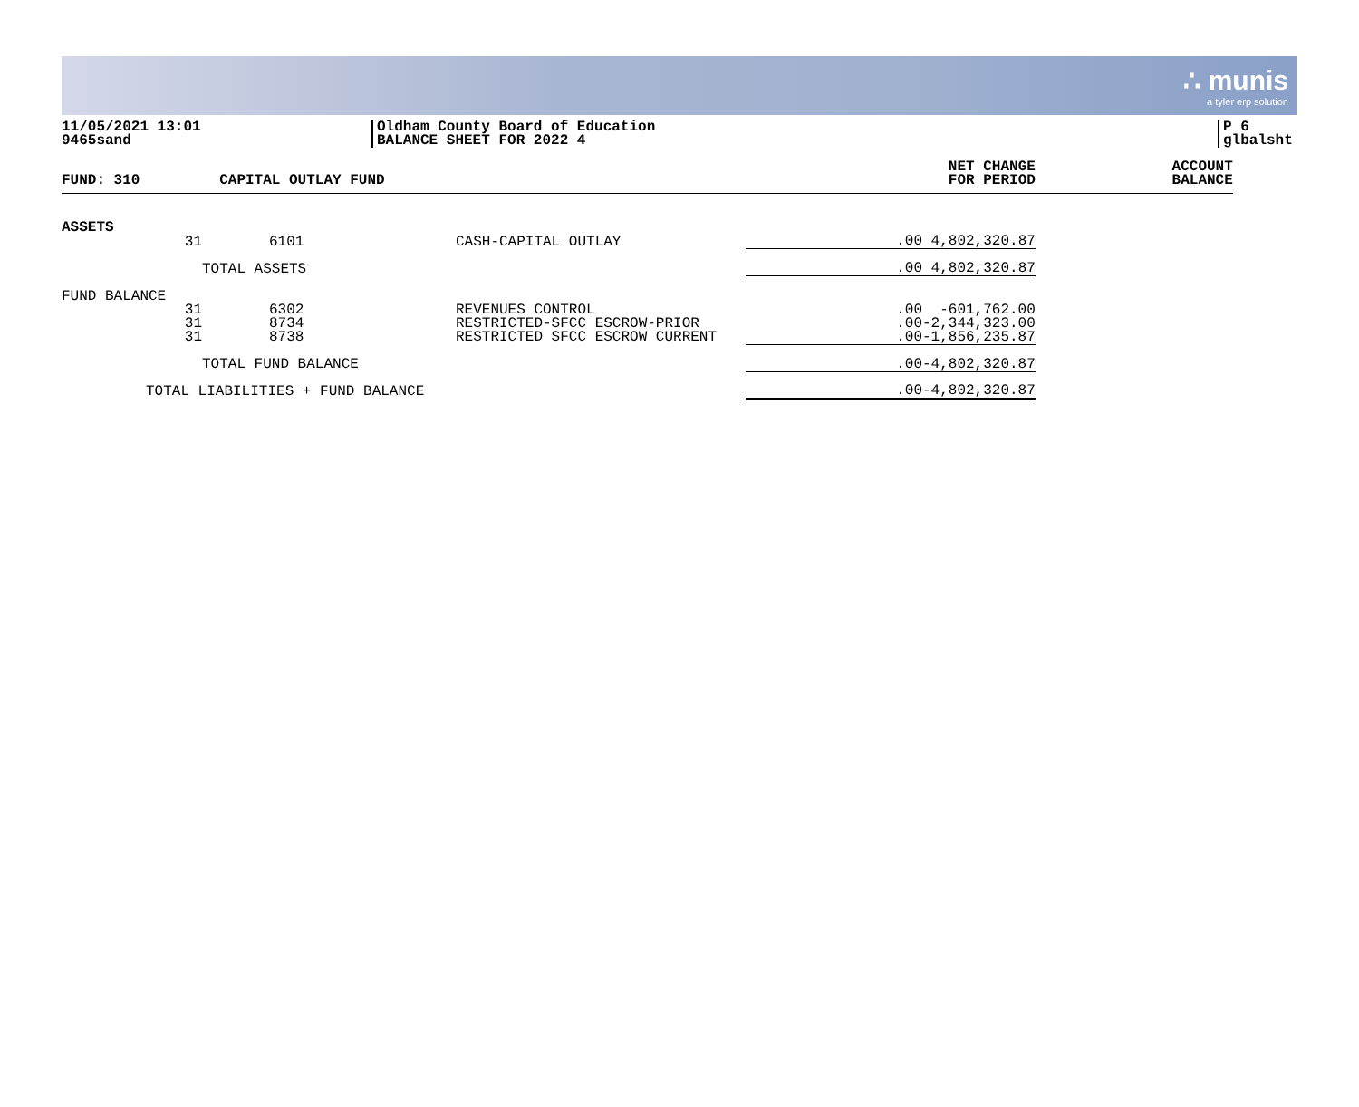∴ munis
a tyler erp solution
11/05/2021 13:01
9465sand
Oldham County Board of Education
BALANCE SHEET FOR 2022 4
P 6
glbalsht
| FUND: 310 | CAPITAL OUTLAY FUND | | | NET CHANGE FOR PERIOD | ACCOUNT BALANCE |
| --- | --- | --- | --- | --- | --- |
| ASSETS | | | | | |
| 31 | 6101 | CASH-CAPITAL OUTLAY | .00 | 4,802,320.87 | |
| | TOTAL ASSETS | | .00 | 4,802,320.87 | |
| FUND BALANCE | | | | | |
| 31 31 31 | 6302 8734 8738 | REVENUES CONTROL RESTRICTED-SFCC ESCROW-PRIOR RESTRICTED SFCC ESCROW CURRENT | .00 .00 .00 | -601,762.00 -2,344,323.00 -1,856,235.87 | |
| | TOTAL FUND BALANCE | | .00 | -4,802,320.87 | |
| TOTAL LIABILITIES + FUND BALANCE | | | .00 | -4,802,320.87 | |